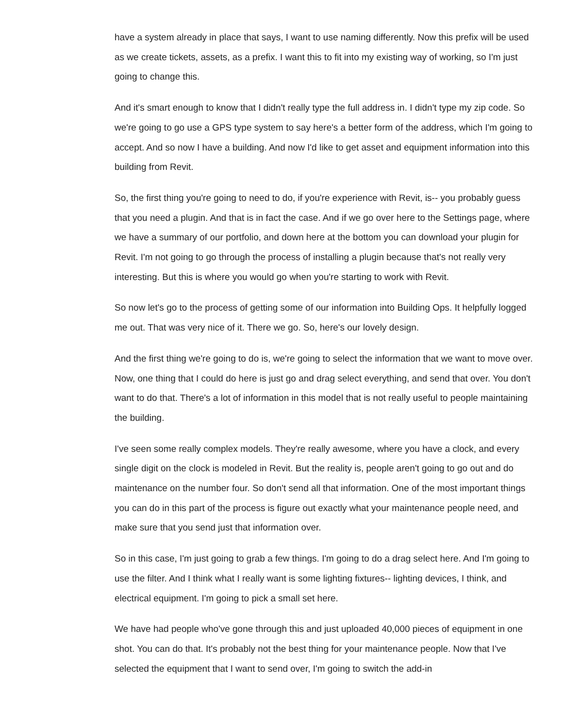have a system already in place that says, I want to use naming differently. Now this prefix will be used as we create tickets, assets, as a prefix. I want this to fit into my existing way of working, so I'm just going to change this.
And it's smart enough to know that I didn't really type the full address in. I didn't type my zip code. So we're going to go use a GPS type system to say here's a better form of the address, which I'm going to accept. And so now I have a building. And now I'd like to get asset and equipment information into this building from Revit.
So, the first thing you're going to need to do, if you're experience with Revit, is-- you probably guess that you need a plugin. And that is in fact the case. And if we go over here to the Settings page, where we have a summary of our portfolio, and down here at the bottom you can download your plugin for Revit. I'm not going to go through the process of installing a plugin because that's not really very interesting. But this is where you would go when you're starting to work with Revit.
So now let's go to the process of getting some of our information into Building Ops. It helpfully logged me out. That was very nice of it. There we go. So, here's our lovely design.
And the first thing we're going to do is, we're going to select the information that we want to move over. Now, one thing that I could do here is just go and drag select everything, and send that over. You don't want to do that. There's a lot of information in this model that is not really useful to people maintaining the building.
I've seen some really complex models. They're really awesome, where you have a clock, and every single digit on the clock is modeled in Revit. But the reality is, people aren't going to go out and do maintenance on the number four. So don't send all that information. One of the most important things you can do in this part of the process is figure out exactly what your maintenance people need, and make sure that you send just that information over.
So in this case, I'm just going to grab a few things. I'm going to do a drag select here. And I'm going to use the filter. And I think what I really want is some lighting fixtures-- lighting devices, I think, and electrical equipment. I'm going to pick a small set here.
We have had people who've gone through this and just uploaded 40,000 pieces of equipment in one shot. You can do that. It's probably not the best thing for your maintenance people. Now that I've selected the equipment that I want to send over, I'm going to switch the add-in